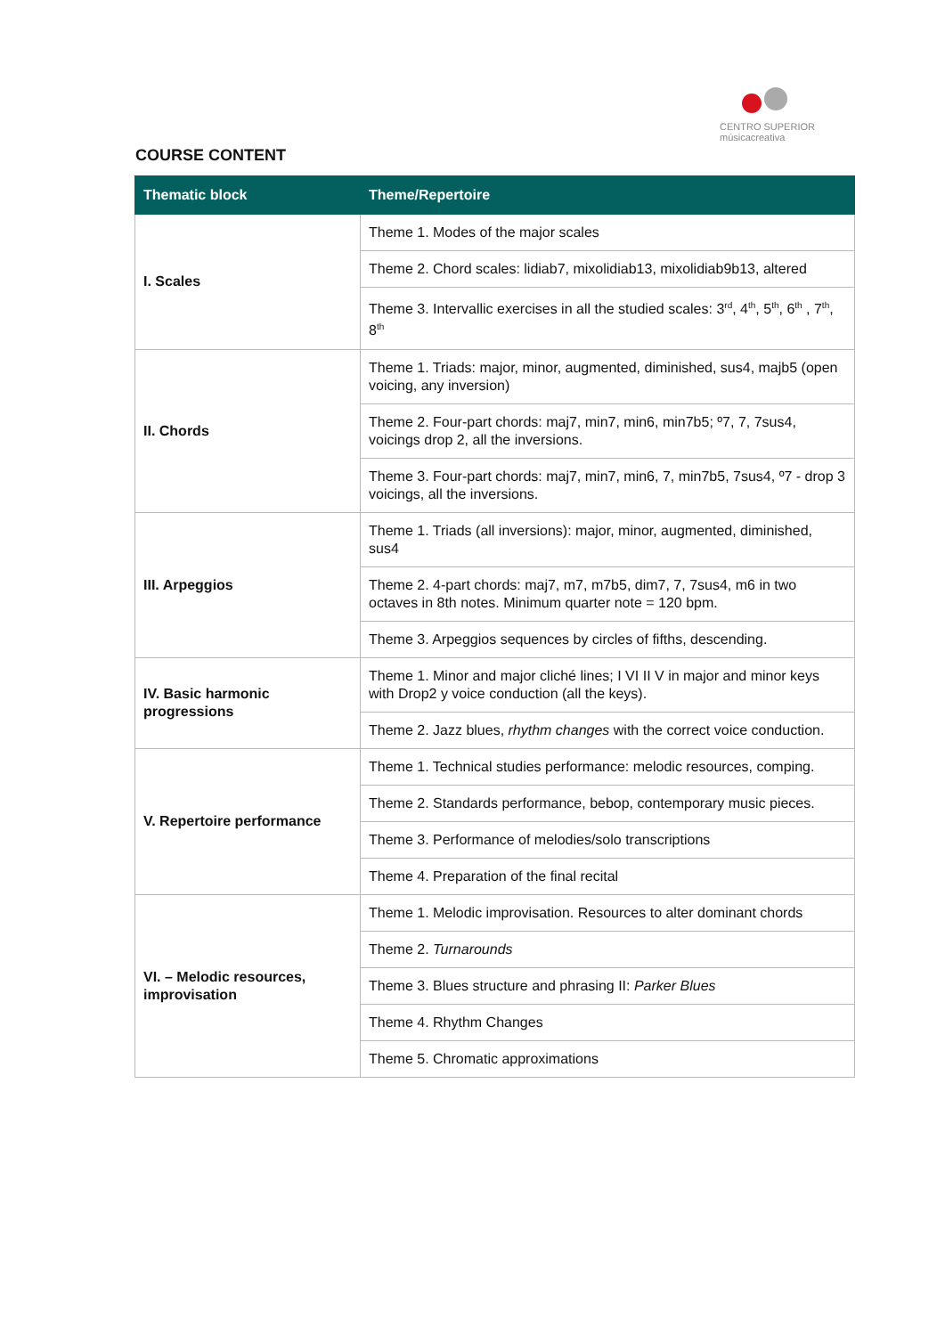CENTRO SUPERIOR
músicacreativa
COURSE CONTENT
| Thematic block | Theme/Repertoire |
| --- | --- |
| I. Scales | Theme 1. Modes of the major scales |
| | Theme 2. Chord scales: lidiab7, mixolidiab13, mixolidiab9b13, altered |
| | Theme 3. Intervallic exercises in all the studied scales: 3<sup>rd</sup>, 4<sup>th</sup>, 5<sup>th</sup>, 6<sup>th</sup> , 7<sup>th</sup>, 8<sup>th</sup> |
| II. Chords | Theme 1. Triads: major, minor, augmented, diminished, sus4, majb5 (open voicing, any inversion) |
| | Theme 2. Four-part chords: maj7, min7, min6, min7b5; º7, 7, 7sus4, voicings drop 2, all the inversions. |
| | Theme 3. Four-part chords: maj7, min7, min6, 7, min7b5, 7sus4, º7 - drop 3 voicings, all the inversions. |
| III. Arpeggios | Theme 1. Triads (all inversions): major, minor, augmented, diminished, sus4 |
| | Theme 2. 4-part chords: maj7, m7, m7b5, dim7, 7, 7sus4, m6 in two octaves in 8th notes. Minimum quarter note = 120 bpm. |
| | Theme 3. Arpeggios sequences by circles of fifths, descending. |
| IV. Basic harmonic progressions | Theme 1. Minor and major cliché lines; I VI II V in major and minor keys with Drop2 y voice conduction (all the keys). |
| | Theme 2. Jazz blues, rhythm changes with the correct voice conduction. |
| V. Repertoire performance | Theme 1. Technical studies performance: melodic resources, comping. |
| | Theme 2. Standards performance, bebop, contemporary music pieces. |
| | Theme 3. Performance of melodies/solo transcriptions |
| | Theme 4. Preparation of the final recital |
| VI. – Melodic resources, improvisation | Theme 1. Melodic improvisation. Resources to alter dominant chords |
| | Theme 2. Turnarounds |
| | Theme 3. Blues structure and phrasing II: Parker Blues |
| | Theme 4. Rhythm Changes |
| | Theme 5. Chromatic approximations |